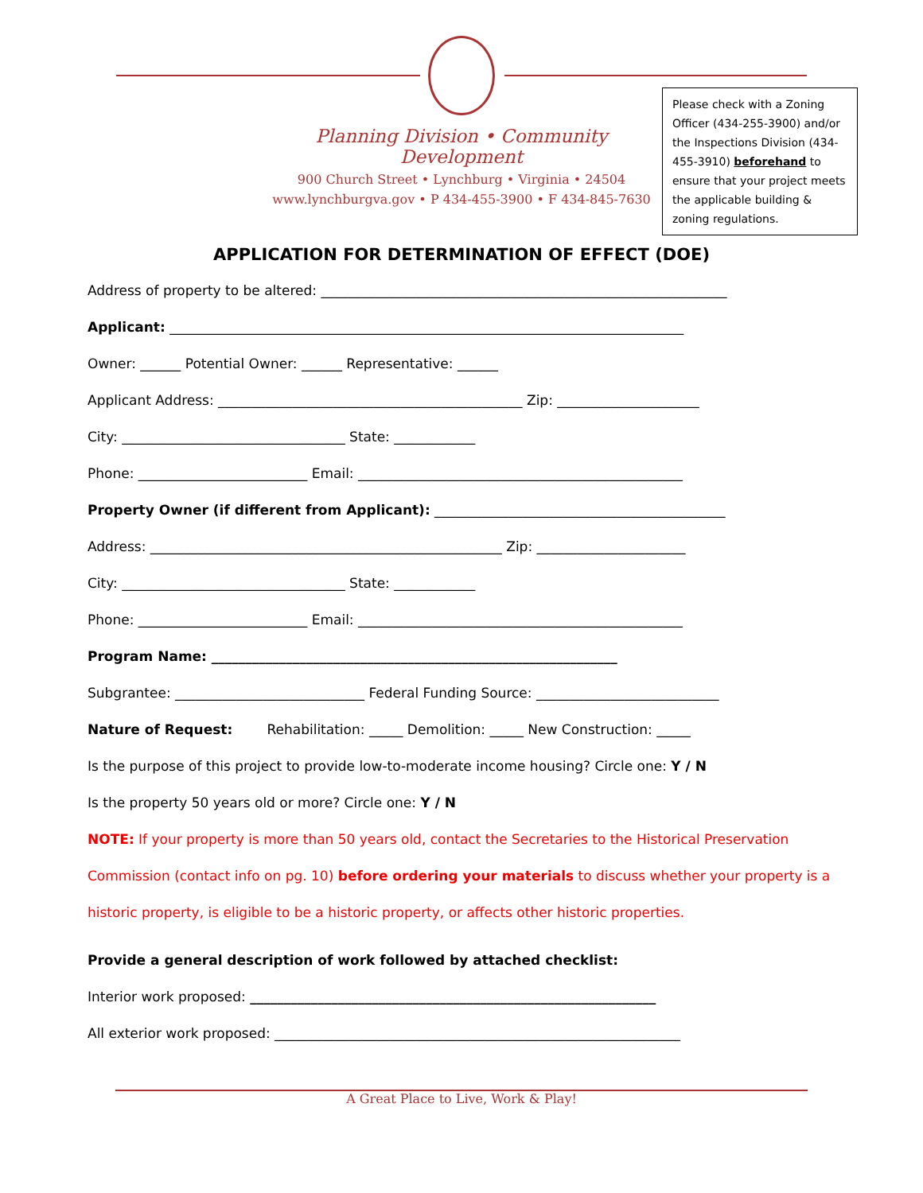Planning Division • Community Development
900 Church Street • Lynchburg • Virginia • 24504
www.lynchburgva.gov • P 434-455-3900 • F 434-845-7630
Please check with a Zoning Officer (434-255-3900) and/or the Inspections Division (434-455-3910) beforehand to ensure that your project meets the applicable building & zoning regulations.
APPLICATION FOR DETERMINATION OF EFFECT (DOE)
Address of property to be altered: ____________________________________________________________
Applicant: ____________________________________________________________________________
Owner: ______ Potential Owner: ______ Representative: ______
Applicant Address: _____________________________________________ Zip: _____________________
City: _________________________________ State: ____________
Phone: _________________________ Email: ________________________________________________
Property Owner (if different from Applicant): ___________________________________________
Address: ____________________________________________________ Zip: ______________________
City: _________________________________ State: ____________
Phone: _________________________ Email: ________________________________________________
Program Name: ____________________________________________________________
Subgrantee: ____________________________ Federal Funding Source: ___________________________
Nature of Request: Rehabilitation: _____ Demolition: _____ New Construction: _____
Is the purpose of this project to provide low-to-moderate income housing? Circle one: Y / N
Is the property 50 years old or more? Circle one: Y / N
NOTE: If your property is more than 50 years old, contact the Secretaries to the Historical Preservation
Commission (contact info on pg. 10) before ordering your materials to discuss whether your property is a
historic property, is eligible to be a historic property, or affects other historic properties.
Provide a general description of work followed by attached checklist:
Interior work proposed: ____________________________________________________________
All exterior work proposed: ____________________________________________________________
________________________________________________________________________________
A Great Place to Live, Work & Play!